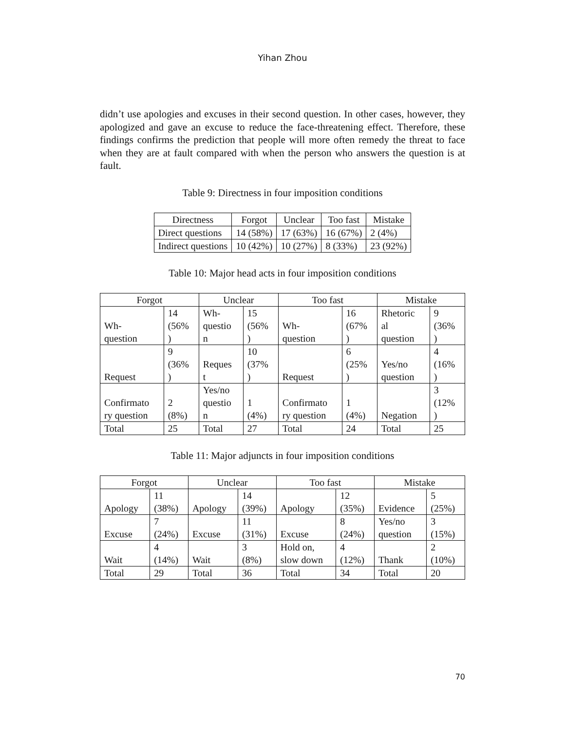Yihan Zhou
didn’t use apologies and excuses in their second question. In other cases, however, they apologized and gave an excuse to reduce the face-threatening effect. Therefore, these findings confirms the prediction that people will more often remedy the threat to face when they are at fault compared with when the person who answers the question is at fault.
Table 9: Directness in four imposition conditions
| Directness | Forgot | Unclear | Too fast | Mistake |
| --- | --- | --- | --- | --- |
| Direct questions | 14 (58%) | 17 (63%) | 16 (67%) | 2 (4%) |
| Indirect questions | 10 (42%) | 10 (27%) | 8 (33%) | 23 (92%) |
Table 10: Major head acts in four imposition conditions
| Forgot | | Unclear | | Too fast | | Mistake | |
| --- | --- | --- | --- | --- | --- | --- | --- |
| Wh- question | 14 (56% ) | Wh- questio n | 15 (56% ) | Wh- question | 16 (67% ) | Rhetoric al question | 9 (36% ) |
| Request | 9 (36% ) | Reques t | 10 (37% ) | Request | 6 (25% ) | Yes/no question | 4 (16% ) |
| Confirmato ry question | 2 (8%) | Yes/no questio n | 1 (4%) | Confirmato ry question | 1 (4%) | Negation | 3 (12% ) |
| Total | 25 | Total | 27 | Total | 24 | Total | 25 |
Table 11: Major adjuncts in four imposition conditions
| Forgot | | Unclear | | Too fast | | Mistake | |
| --- | --- | --- | --- | --- | --- | --- | --- |
| Apology | 11 (38%) | Apology | 14 (39%) | Apology | 12 (35%) | Evidence | 5 (25%) |
| Excuse | 7 (24%) | Excuse | 11 (31%) | Excuse | 8 (24%) | Yes/no question | 3 (15%) |
| Wait | 4 (14%) | Wait | 3 (8%) | Hold on, slow down | 4 (12%) | Thank | 2 (10%) |
| Total | 29 | Total | 36 | Total | 34 | Total | 20 |
70